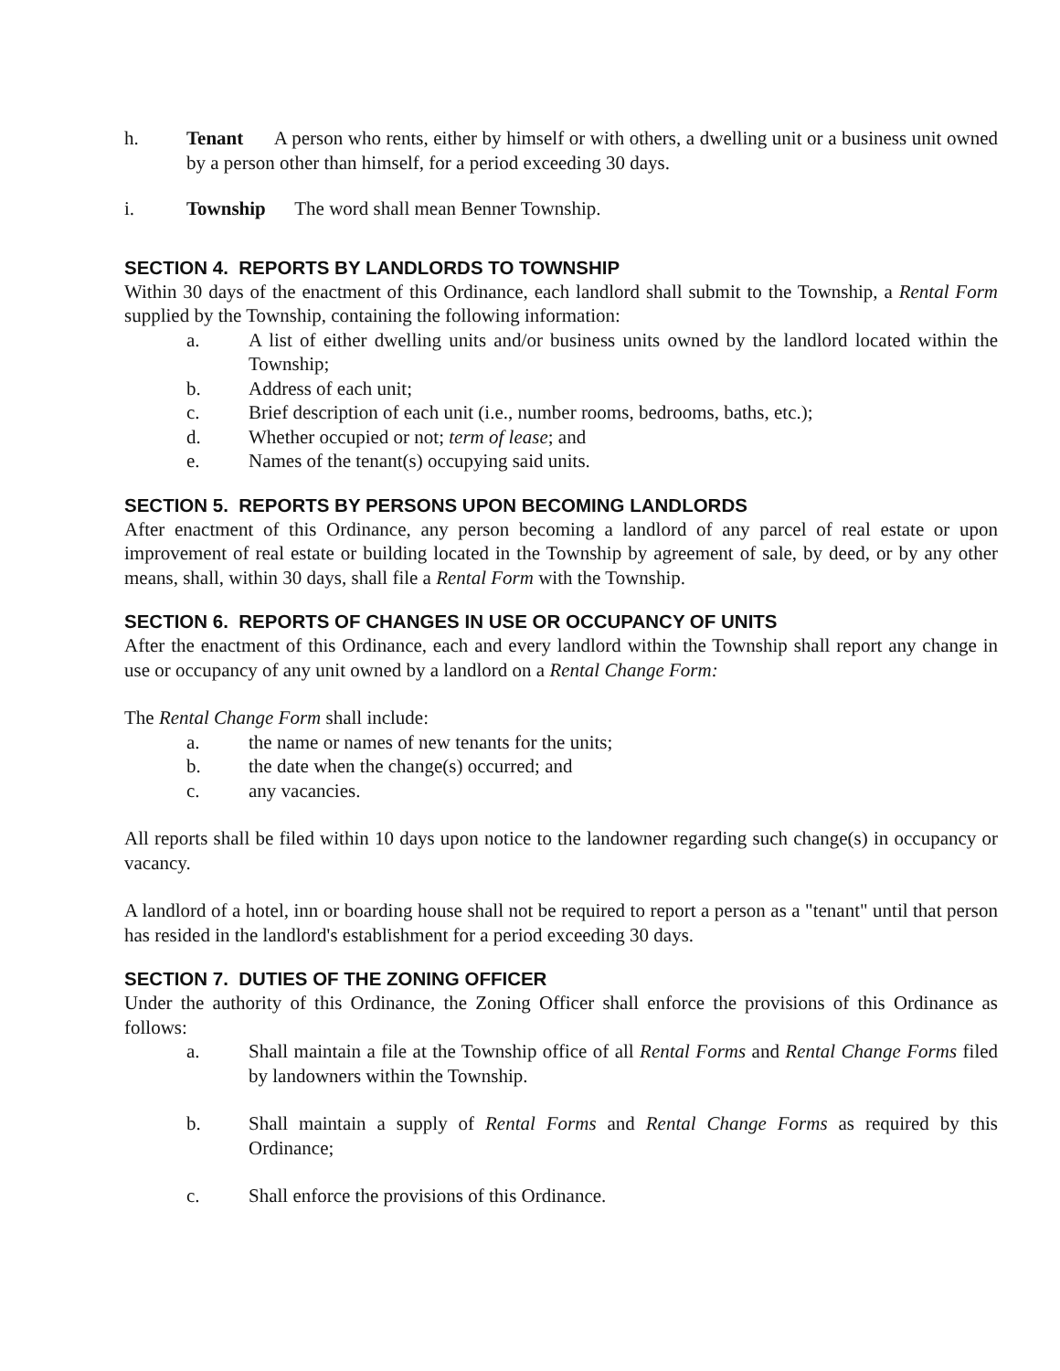h. Tenant A person who rents, either by himself or with others, a dwelling unit or a business unit owned by a person other than himself, for a period exceeding 30 days.
i. Township The word shall mean Benner Township.
SECTION 4. REPORTS BY LANDLORDS TO TOWNSHIP
Within 30 days of the enactment of this Ordinance, each landlord shall submit to the Township, a Rental Form supplied by the Township, containing the following information:
a. A list of either dwelling units and/or business units owned by the landlord located within the Township;
b. Address of each unit;
c. Brief description of each unit (i.e., number rooms, bedrooms, baths, etc.);
d. Whether occupied or not; term of lease; and
e. Names of the tenant(s) occupying said units.
SECTION 5. REPORTS BY PERSONS UPON BECOMING LANDLORDS
After enactment of this Ordinance, any person becoming a landlord of any parcel of real estate or upon improvement of real estate or building located in the Township by agreement of sale, by deed, or by any other means, shall, within 30 days, shall file a Rental Form with the Township.
SECTION 6. REPORTS OF CHANGES IN USE OR OCCUPANCY OF UNITS
After the enactment of this Ordinance, each and every landlord within the Township shall report any change in use or occupancy of any unit owned by a landlord on a Rental Change Form:
The Rental Change Form shall include:
a. the name or names of new tenants for the units;
b. the date when the change(s) occurred; and
c. any vacancies.
All reports shall be filed within 10 days upon notice to the landowner regarding such change(s) in occupancy or vacancy.
A landlord of a hotel, inn or boarding house shall not be required to report a person as a "tenant" until that person has resided in the landlord's establishment for a period exceeding 30 days.
SECTION 7. DUTIES OF THE ZONING OFFICER
Under the authority of this Ordinance, the Zoning Officer shall enforce the provisions of this Ordinance as follows:
a. Shall maintain a file at the Township office of all Rental Forms and Rental Change Forms filed by landowners within the Township.
b. Shall maintain a supply of Rental Forms and Rental Change Forms as required by this Ordinance;
c. Shall enforce the provisions of this Ordinance.